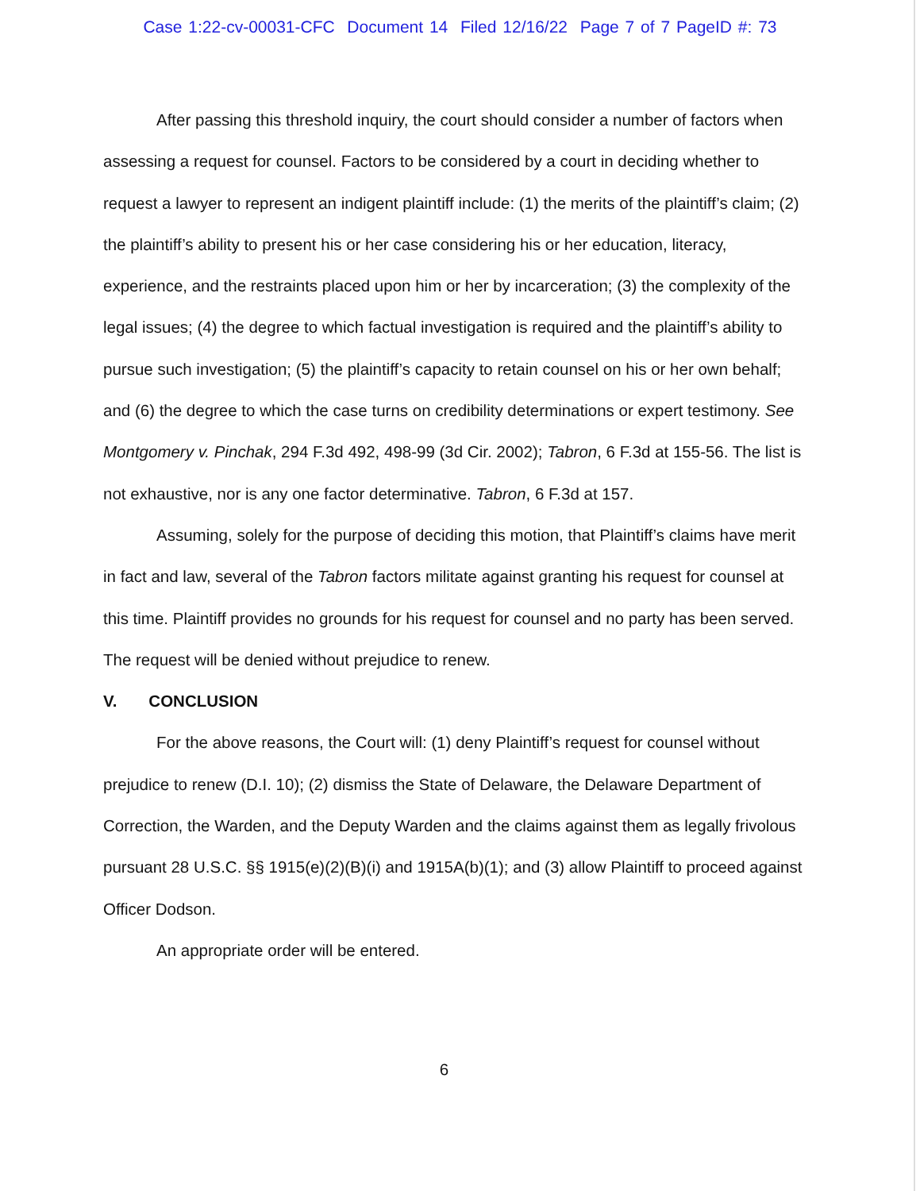Case 1:22-cv-00031-CFC Document 14 Filed 12/16/22 Page 7 of 7 PageID #: 73
After passing this threshold inquiry, the court should consider a number of factors when assessing a request for counsel. Factors to be considered by a court in deciding whether to request a lawyer to represent an indigent plaintiff include: (1) the merits of the plaintiff’s claim; (2) the plaintiff’s ability to present his or her case considering his or her education, literacy, experience, and the restraints placed upon him or her by incarceration; (3) the complexity of the legal issues; (4) the degree to which factual investigation is required and the plaintiff’s ability to pursue such investigation; (5) the plaintiff’s capacity to retain counsel on his or her own behalf; and (6) the degree to which the case turns on credibility determinations or expert testimony. See Montgomery v. Pinchak, 294 F.3d 492, 498-99 (3d Cir. 2002); Tabron, 6 F.3d at 155-56. The list is not exhaustive, nor is any one factor determinative. Tabron, 6 F.3d at 157.
Assuming, solely for the purpose of deciding this motion, that Plaintiff’s claims have merit in fact and law, several of the Tabron factors militate against granting his request for counsel at this time. Plaintiff provides no grounds for his request for counsel and no party has been served. The request will be denied without prejudice to renew.
V. CONCLUSION
For the above reasons, the Court will: (1) deny Plaintiff’s request for counsel without prejudice to renew (D.I. 10); (2) dismiss the State of Delaware, the Delaware Department of Correction, the Warden, and the Deputy Warden and the claims against them as legally frivolous pursuant 28 U.S.C. §§ 1915(e)(2)(B)(i) and 1915A(b)(1); and (3) allow Plaintiff to proceed against Officer Dodson.
An appropriate order will be entered.
6